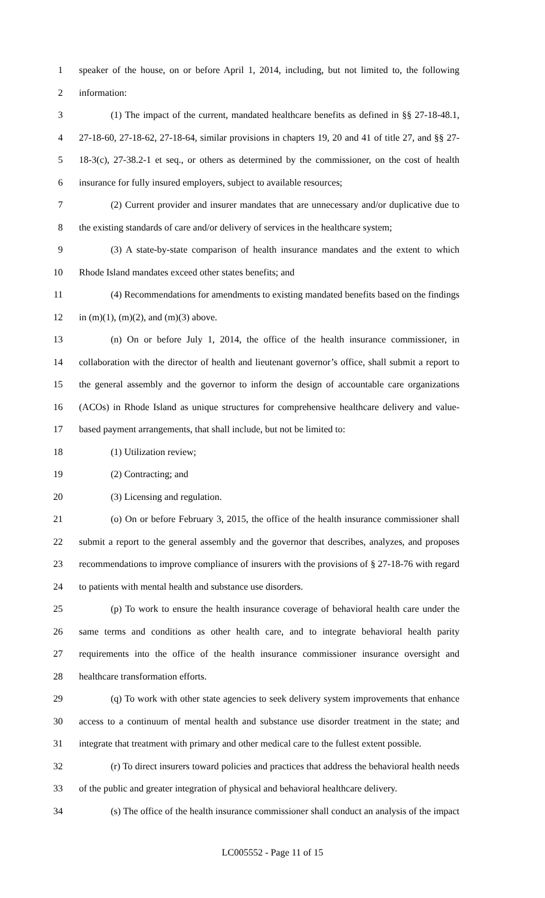1 speaker of the house, on or before April 1, 2014, including, but not limited to, the following
2 information:
3 (1) The impact of the current, mandated healthcare benefits as defined in §§ 27-18-48.1,
4 27-18-60, 27-18-62, 27-18-64, similar provisions in chapters 19, 20 and 41 of title 27, and §§ 27-
5 18-3(c), 27-38.2-1 et seq., or others as determined by the commissioner, on the cost of health
6 insurance for fully insured employers, subject to available resources;
7 (2) Current provider and insurer mandates that are unnecessary and/or duplicative due to
8 the existing standards of care and/or delivery of services in the healthcare system;
9 (3) A state-by-state comparison of health insurance mandates and the extent to which
10 Rhode Island mandates exceed other states benefits; and
11 (4) Recommendations for amendments to existing mandated benefits based on the findings
12 in (m)(1), (m)(2), and (m)(3) above.
13 (n) On or before July 1, 2014, the office of the health insurance commissioner, in
14 collaboration with the director of health and lieutenant governor’s office, shall submit a report to
15 the general assembly and the governor to inform the design of accountable care organizations
16 (ACOs) in Rhode Island as unique structures for comprehensive healthcare delivery and value-
17 based payment arrangements, that shall include, but not be limited to:
18 (1) Utilization review;
19 (2) Contracting; and
20 (3) Licensing and regulation.
21 (o) On or before February 3, 2015, the office of the health insurance commissioner shall
22 submit a report to the general assembly and the governor that describes, analyzes, and proposes
23 recommendations to improve compliance of insurers with the provisions of § 27-18-76 with regard
24 to patients with mental health and substance use disorders.
25 (p) To work to ensure the health insurance coverage of behavioral health care under the
26 same terms and conditions as other health care, and to integrate behavioral health parity
27 requirements into the office of the health insurance commissioner insurance oversight and
28 healthcare transformation efforts.
29 (q) To work with other state agencies to seek delivery system improvements that enhance
30 access to a continuum of mental health and substance use disorder treatment in the state; and
31 integrate that treatment with primary and other medical care to the fullest extent possible.
32 (r) To direct insurers toward policies and practices that address the behavioral health needs
33 of the public and greater integration of physical and behavioral healthcare delivery.
34 (s) The office of the health insurance commissioner shall conduct an analysis of the impact
LC005552 - Page 11 of 15